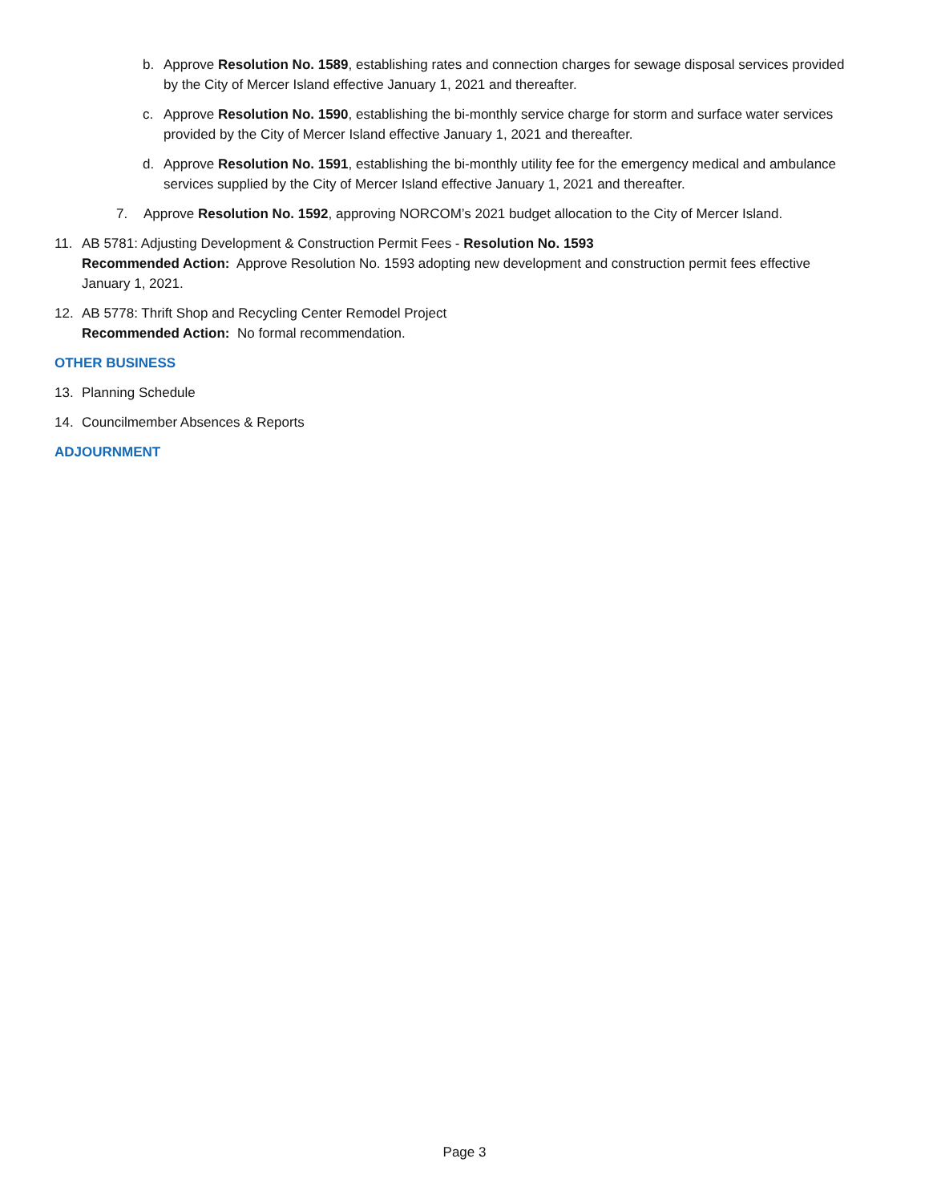b. Approve Resolution No. 1589, establishing rates and connection charges for sewage disposal services provided by the City of Mercer Island effective January 1, 2021 and thereafter.
c. Approve Resolution No. 1590, establishing the bi-monthly service charge for storm and surface water services provided by the City of Mercer Island effective January 1, 2021 and thereafter.
d. Approve Resolution No. 1591, establishing the bi-monthly utility fee for the emergency medical and ambulance services supplied by the City of Mercer Island effective January 1, 2021 and thereafter.
7. Approve Resolution No. 1592, approving NORCOM’s 2021 budget allocation to the City of Mercer Island.
11. AB 5781: Adjusting Development & Construction Permit Fees - Resolution No. 1593
Recommended Action: Approve Resolution No. 1593 adopting new development and construction permit fees effective January 1, 2021.
12. AB 5778: Thrift Shop and Recycling Center Remodel Project
Recommended Action: No formal recommendation.
OTHER BUSINESS
13. Planning Schedule
14. Councilmember Absences & Reports
ADJOURNMENT
Page 3